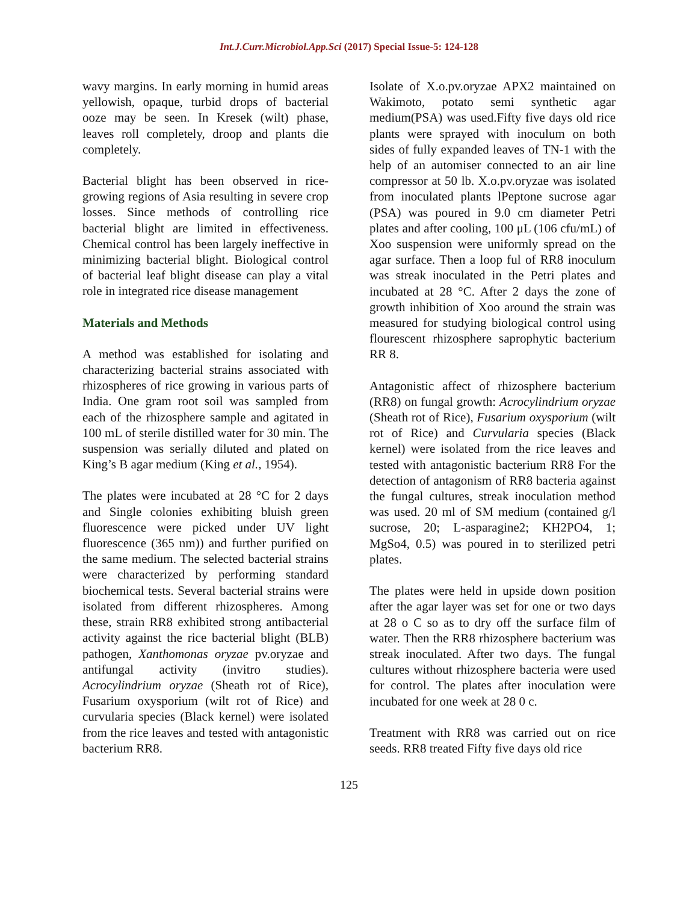Int.J.Curr.Microbiol.App.Sci (2017) Special Issue-5: 124-128
wavy margins. In early morning in humid areas yellowish, opaque, turbid drops of bacterial ooze may be seen. In Kresek (wilt) phase, leaves roll completely, droop and plants die completely.
Bacterial blight has been observed in rice-growing regions of Asia resulting in severe crop losses. Since methods of controlling rice bacterial blight are limited in effectiveness. Chemical control has been largely ineffective in minimizing bacterial blight. Biological control of bacterial leaf blight disease can play a vital role in integrated rice disease management
Materials and Methods
A method was established for isolating and characterizing bacterial strains associated with rhizospheres of rice growing in various parts of India. One gram root soil was sampled from each of the rhizosphere sample and agitated in 100 mL of sterile distilled water for 30 min. The suspension was serially diluted and plated on King’s B agar medium (King et al., 1954).
The plates were incubated at 28 °C for 2 days and Single colonies exhibiting bluish green fluorescence were picked under UV light fluorescence (365 nm)) and further purified on the same medium. The selected bacterial strains were characterized by performing standard biochemical tests. Several bacterial strains were isolated from different rhizospheres. Among these, strain RR8 exhibited strong antibacterial activity against the rice bacterial blight (BLB) pathogen, Xanthomonas oryzae pv.oryzae and antifungal activity (invitro studies). Acrocylindrium oryzae (Sheath rot of Rice), Fusarium oxysporium (wilt rot of Rice) and curvularia species (Black kernel) were isolated from the rice leaves and tested with antagonistic bacterium RR8.
Isolate of X.o.pv.oryzae APX2 maintained on Wakimoto, potato semi synthetic agar medium(PSA) was used.Fifty five days old rice plants were sprayed with inoculum on both sides of fully expanded leaves of TN-1 with the help of an automiser connected to an air line compressor at 50 lb. X.o.pv.oryzae was isolated from inoculated plants lPeptone sucrose agar (PSA) was poured in 9.0 cm diameter Petri plates and after cooling, 100 μL (106 cfu/mL) of Xoo suspension were uniformly spread on the agar surface. Then a loop ful of RR8 inoculum was streak inoculated in the Petri plates and incubated at 28 °C. After 2 days the zone of growth inhibition of Xoo around the strain was measured for studying biological control using flourescent rhizosphere saprophytic bacterium RR 8.
Antagonistic affect of rhizosphere bacterium (RR8) on fungal growth: Acrocylindrium oryzae (Sheath rot of Rice), Fusarium oxysporium (wilt rot of Rice) and Curvularia species (Black kernel) were isolated from the rice leaves and tested with antagonistic bacterium RR8 For the detection of antagonism of RR8 bacteria against the fungal cultures, streak inoculation method was used. 20 ml of SM medium (contained g/l sucrose, 20; L-asparagine2; KH2PO4, 1; MgSo4, 0.5) was poured in to sterilized petri plates.
The plates were held in upside down position after the agar layer was set for one or two days at 28 o C so as to dry off the surface film of water. Then the RR8 rhizosphere bacterium was streak inoculated. After two days. The fungal cultures without rhizosphere bacteria were used for control. The plates after inoculation were incubated for one week at 28 0 c.
Treatment with RR8 was carried out on rice seeds. RR8 treated Fifty five days old rice
125